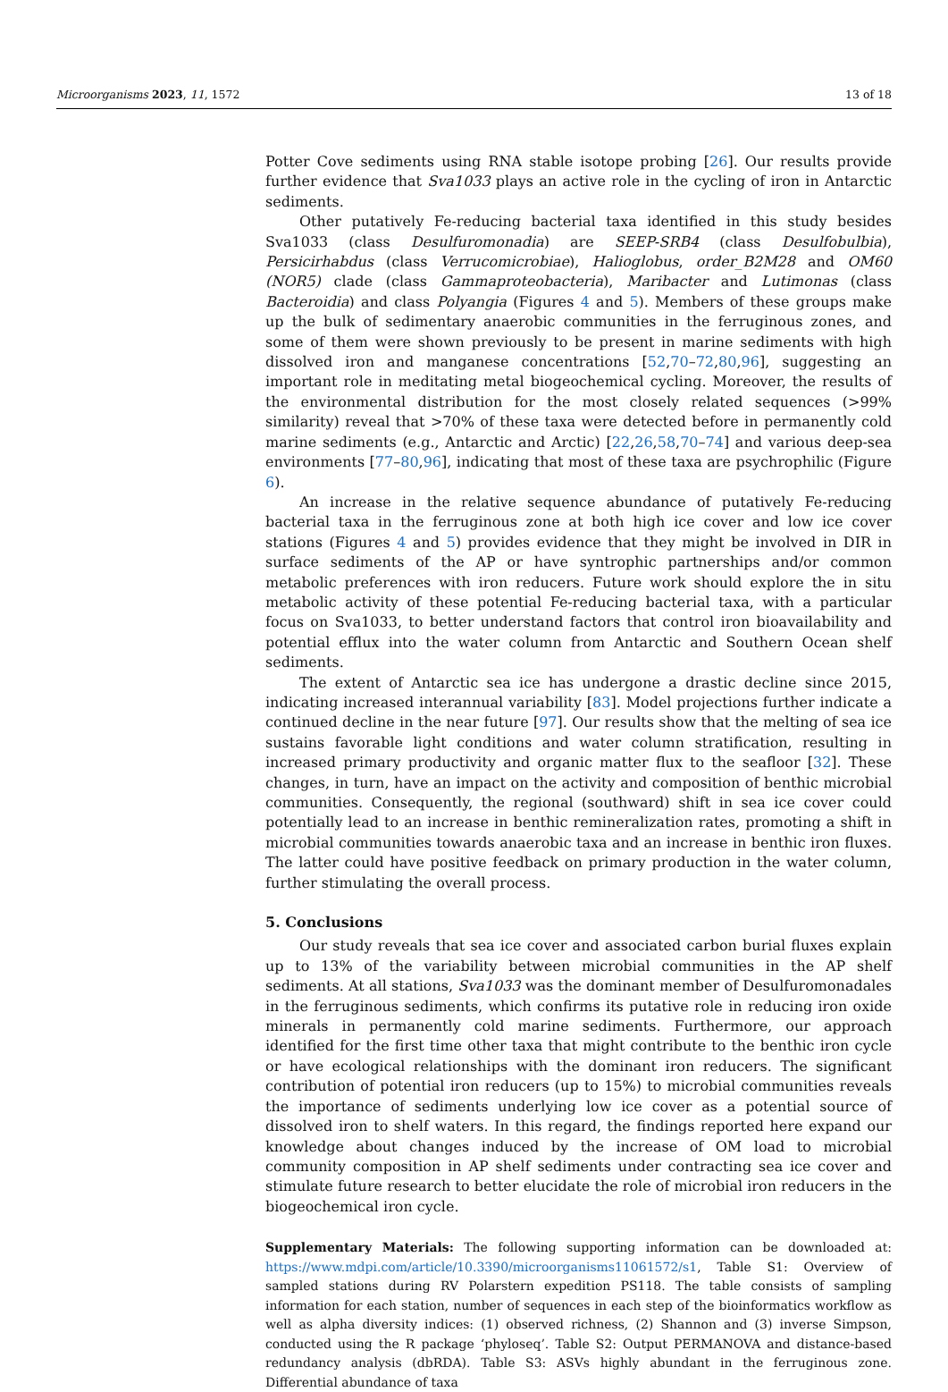Microorganisms 2023, 11, 1572 13 of 18
Potter Cove sediments using RNA stable isotope probing [26]. Our results provide further evidence that Sva1033 plays an active role in the cycling of iron in Antarctic sediments.
Other putatively Fe-reducing bacterial taxa identified in this study besides Sva1033 (class Desulfuromonadia) are SEEP-SRB4 (class Desulfobulbia), Persicirhabdus (class Verrucomicrobiae), Halioglobus, order_B2M28 and OM60 (NOR5) clade (class Gammaproteobacteria), Maribacter and Lutimonas (class Bacteroidia) and class Polyangia (Figures 4 and 5). Members of these groups make up the bulk of sedimentary anaerobic communities in the ferruginous zones, and some of them were shown previously to be present in marine sediments with high dissolved iron and manganese concentrations [52,70–72,80,96], suggesting an important role in meditating metal biogeochemical cycling. Moreover, the results of the environmental distribution for the most closely related sequences (>99% similarity) reveal that >70% of these taxa were detected before in permanently cold marine sediments (e.g., Antarctic and Arctic) [22,26,58,70–74] and various deep-sea environments [77–80,96], indicating that most of these taxa are psychrophilic (Figure 6).
An increase in the relative sequence abundance of putatively Fe-reducing bacterial taxa in the ferruginous zone at both high ice cover and low ice cover stations (Figures 4 and 5) provides evidence that they might be involved in DIR in surface sediments of the AP or have syntrophic partnerships and/or common metabolic preferences with iron reducers. Future work should explore the in situ metabolic activity of these potential Fe-reducing bacterial taxa, with a particular focus on Sva1033, to better understand factors that control iron bioavailability and potential efflux into the water column from Antarctic and Southern Ocean shelf sediments.
The extent of Antarctic sea ice has undergone a drastic decline since 2015, indicating increased interannual variability [83]. Model projections further indicate a continued decline in the near future [97]. Our results show that the melting of sea ice sustains favorable light conditions and water column stratification, resulting in increased primary productivity and organic matter flux to the seafloor [32]. These changes, in turn, have an impact on the activity and composition of benthic microbial communities. Consequently, the regional (southward) shift in sea ice cover could potentially lead to an increase in benthic remineralization rates, promoting a shift in microbial communities towards anaerobic taxa and an increase in benthic iron fluxes. The latter could have positive feedback on primary production in the water column, further stimulating the overall process.
5. Conclusions
Our study reveals that sea ice cover and associated carbon burial fluxes explain up to 13% of the variability between microbial communities in the AP shelf sediments. At all stations, Sva1033 was the dominant member of Desulfuromonadales in the ferruginous sediments, which confirms its putative role in reducing iron oxide minerals in permanently cold marine sediments. Furthermore, our approach identified for the first time other taxa that might contribute to the benthic iron cycle or have ecological relationships with the dominant iron reducers. The significant contribution of potential iron reducers (up to 15%) to microbial communities reveals the importance of sediments underlying low ice cover as a potential source of dissolved iron to shelf waters. In this regard, the findings reported here expand our knowledge about changes induced by the increase of OM load to microbial community composition in AP shelf sediments under contracting sea ice cover and stimulate future research to better elucidate the role of microbial iron reducers in the biogeochemical iron cycle.
Supplementary Materials: The following supporting information can be downloaded at: https://www.mdpi.com/article/10.3390/microorganisms11061572/s1, Table S1: Overview of sampled stations during RV Polarstern expedition PS118. The table consists of sampling information for each station, number of sequences in each step of the bioinformatics workflow as well as alpha diversity indices: (1) observed richness, (2) Shannon and (3) inverse Simpson, conducted using the R package ‘phyloseq’. Table S2: Output PERMANOVA and distance-based redundancy analysis (dbRDA). Table S3: ASVs highly abundant in the ferruginous zone. Differential abundance of taxa